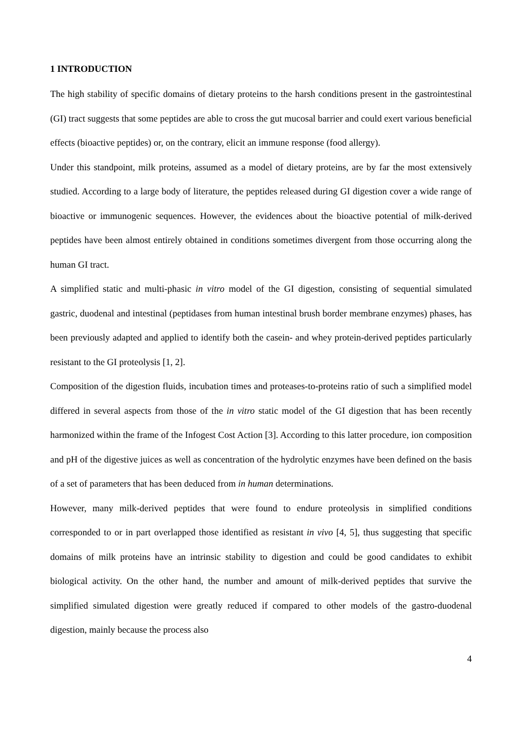1 INTRODUCTION
The high stability of specific domains of dietary proteins to the harsh conditions present in the gastrointestinal (GI) tract suggests that some peptides are able to cross the gut mucosal barrier and could exert various beneficial effects (bioactive peptides) or, on the contrary, elicit an immune response (food allergy).
Under this standpoint, milk proteins, assumed as a model of dietary proteins, are by far the most extensively studied. According to a large body of literature, the peptides released during GI digestion cover a wide range of bioactive or immunogenic sequences. However, the evidences about the bioactive potential of milk-derived peptides have been almost entirely obtained in conditions sometimes divergent from those occurring along the human GI tract.
A simplified static and multi-phasic in vitro model of the GI digestion, consisting of sequential simulated gastric, duodenal and intestinal (peptidases from human intestinal brush border membrane enzymes) phases, has been previously adapted and applied to identify both the casein- and whey protein-derived peptides particularly resistant to the GI proteolysis [1, 2].
Composition of the digestion fluids, incubation times and proteases-to-proteins ratio of such a simplified model differed in several aspects from those of the in vitro static model of the GI digestion that has been recently harmonized within the frame of the Infogest Cost Action [3]. According to this latter procedure, ion composition and pH of the digestive juices as well as concentration of the hydrolytic enzymes have been defined on the basis of a set of parameters that has been deduced from in human determinations.
However, many milk-derived peptides that were found to endure proteolysis in simplified conditions corresponded to or in part overlapped those identified as resistant in vivo [4, 5], thus suggesting that specific domains of milk proteins have an intrinsic stability to digestion and could be good candidates to exhibit biological activity. On the other hand, the number and amount of milk-derived peptides that survive the simplified simulated digestion were greatly reduced if compared to other models of the gastro-duodenal digestion, mainly because the process also
4